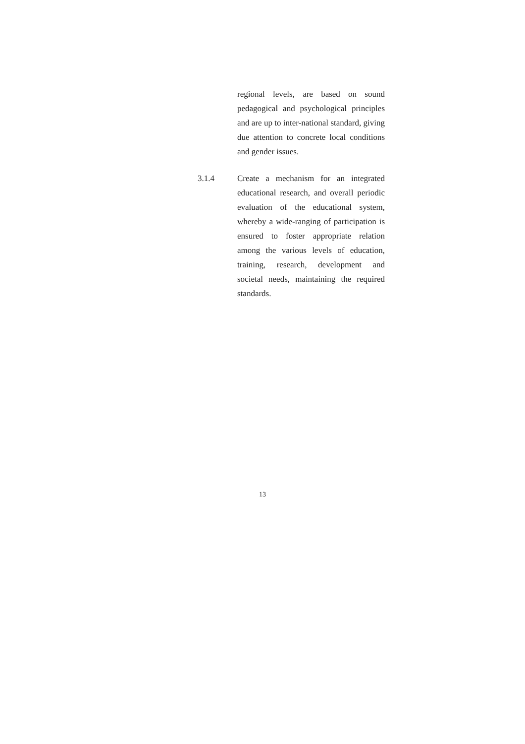regional levels, are based on sound pedagogical and psychological principles and are up to inter-national standard, giving due attention to concrete local conditions and gender issues.
3.1.4 Create a mechanism for an integrated educational research, and overall periodic evaluation of the educational system, whereby a wide-ranging of participation is ensured to foster appropriate relation among the various levels of education, training, research, development and societal needs, maintaining the required standards.
13